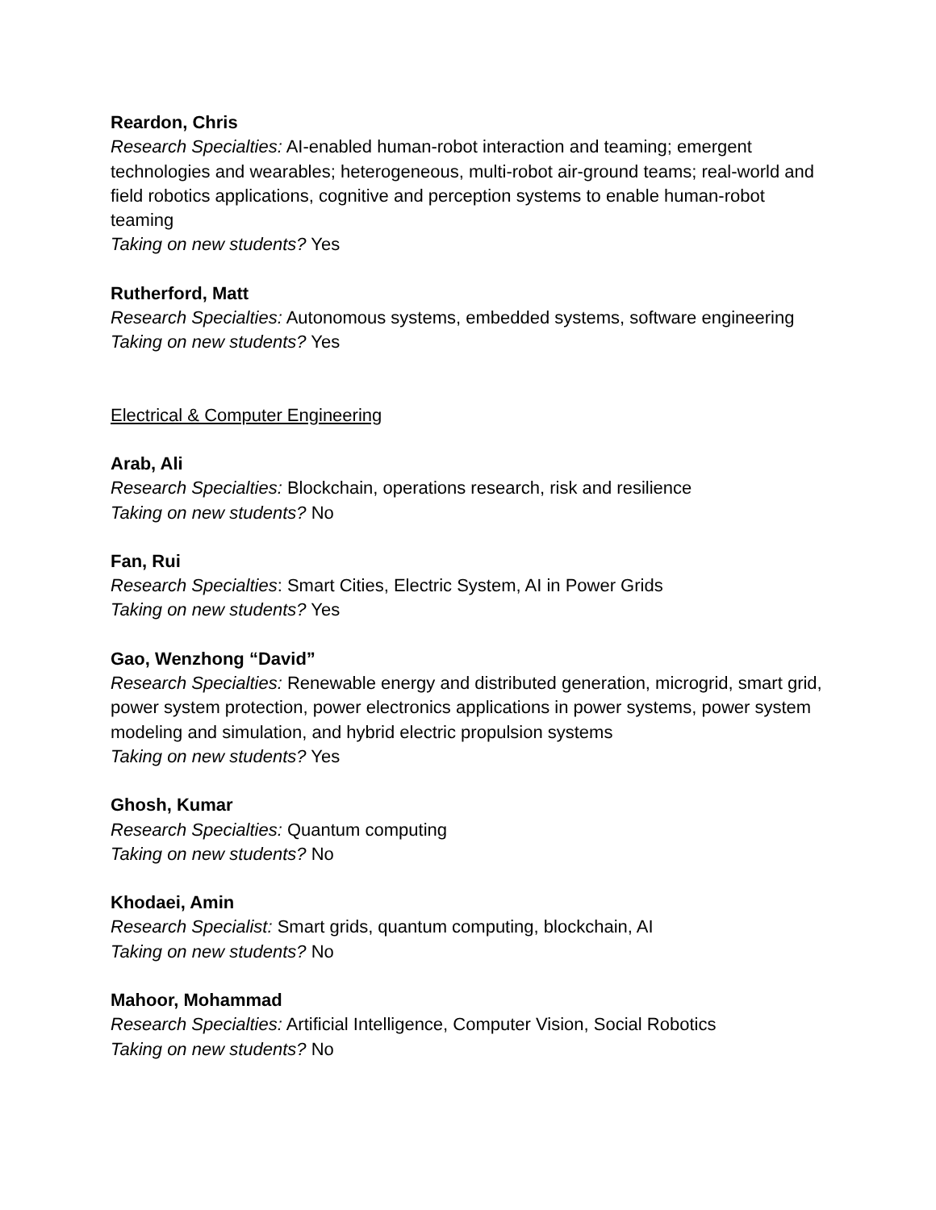Reardon, Chris
Research Specialties: AI-enabled human-robot interaction and teaming; emergent technologies and wearables; heterogeneous, multi-robot air-ground teams; real-world and field robotics applications, cognitive and perception systems to enable human-robot teaming
Taking on new students? Yes
Rutherford, Matt
Research Specialties: Autonomous systems, embedded systems, software engineering
Taking on new students? Yes
Electrical & Computer Engineering
Arab, Ali
Research Specialties: Blockchain, operations research, risk and resilience
Taking on new students? No
Fan, Rui
Research Specialties: Smart Cities, Electric System, AI in Power Grids
Taking on new students? Yes
Gao, Wenzhong “David”
Research Specialties: Renewable energy and distributed generation, microgrid, smart grid, power system protection, power electronics applications in power systems, power system modeling and simulation, and hybrid electric propulsion systems
Taking on new students? Yes
Ghosh, Kumar
Research Specialties: Quantum computing
Taking on new students? No
Khodaei, Amin
Research Specialist: Smart grids, quantum computing, blockchain, AI
Taking on new students? No
Mahoor, Mohammad
Research Specialties: Artificial Intelligence, Computer Vision, Social Robotics
Taking on new students? No